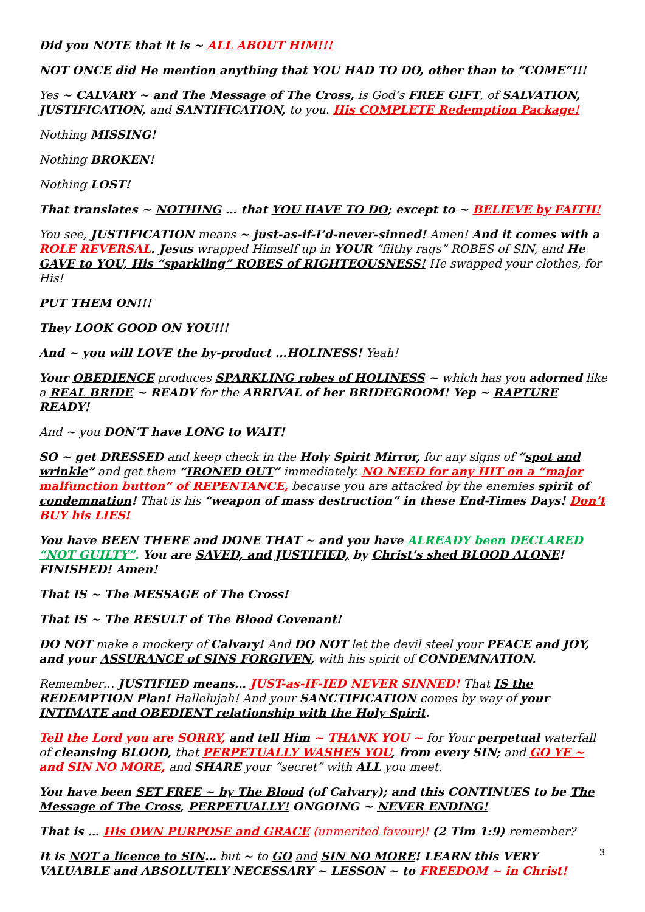Did you NOTE that it is ~ ALL ABOUT HIM!!!
NOT ONCE did He mention anything that YOU HAD TO DO, other than to “COME”!!!
Yes ~ CALVARY ~ and The Message of The Cross, is God’s FREE GIFT, of SALVATION, JUSTIFICATION, and SANTIFICATION, to you. His COMPLETE Redemption Package!
Nothing MISSING!
Nothing BROKEN!
Nothing LOST!
That translates ~ NOTHING … that YOU HAVE TO DO; except to ~ BELIEVE by FAITH!
You see, JUSTIFICATION means ~ just-as-if-I’d-never-sinned! Amen! And it comes with a ROLE REVERSAL. Jesus wrapped Himself up in YOUR “filthy rags” ROBES of SIN, and He GAVE to YOU, His “sparkling” ROBES of RIGHTEOUSNESS! He swapped your clothes, for His!
PUT THEM ON!!!
They LOOK GOOD ON YOU!!!
And ~ you will LOVE the by-product …HOLINESS! Yeah!
Your OBEDIENCE produces SPARKLING robes of HOLINESS ~ which has you adorned like a REAL BRIDE ~ READY for the ARRIVAL of her BRIDEGROOM! Yep ~ RAPTURE READY!
And ~ you DON’T have LONG to WAIT!
SO ~ get DRESSED and keep check in the Holy Spirit Mirror, for any signs of “spot and wrinkle” and get them “IRONED OUT” immediately. NO NEED for any HIT on a “major malfunction button” of REPENTANCE, because you are attacked by the enemies spirit of condemnation! That is his “weapon of mass destruction” in these End-Times Days! Don’t BUY his LIES!
You have BEEN THERE and DONE THAT ~ and you have ALREADY been DECLARED “NOT GUILTY”. You are SAVED, and JUSTIFIED, by Christ’s shed BLOOD ALONE! FINISHED! Amen!
That IS ~ The MESSAGE of The Cross!
That IS ~ The RESULT of The Blood Covenant!
DO NOT make a mockery of Calvary! And DO NOT let the devil steel your PEACE and JOY, and your ASSURANCE of SINS FORGIVEN, with his spirit of CONDEMNATION.
Remember… JUSTIFIED means… JUST-as-IF-IED NEVER SINNED! That IS the REDEMPTION Plan! Hallelujah! And your SANCTIFICATION comes by way of your INTIMATE and OBEDIENT relationship with the Holy Spirit.
Tell the Lord you are SORRY, and tell Him ~ THANK YOU ~ for Your perpetual waterfall of cleansing BLOOD, that PERPETUALLY WASHES YOU, from every SIN; and GO YE ~ and SIN NO MORE, and SHARE your “secret” with ALL you meet.
You have been SET FREE ~ by The Blood (of Calvary); and this CONTINUES to be The Message of The Cross, PERPETUALLY! ONGOING ~ NEVER ENDING!
That is … His OWN PURPOSE and GRACE (unmerited favour)! (2 Tim 1:9) remember?
It is NOT a licence to SIN… but ~ to GO and SIN NO MORE! LEARN this VERY VALUABLE and ABSOLUTELY NECESSARY ~ LESSON ~ to FREEDOM ~ in Christ!
3